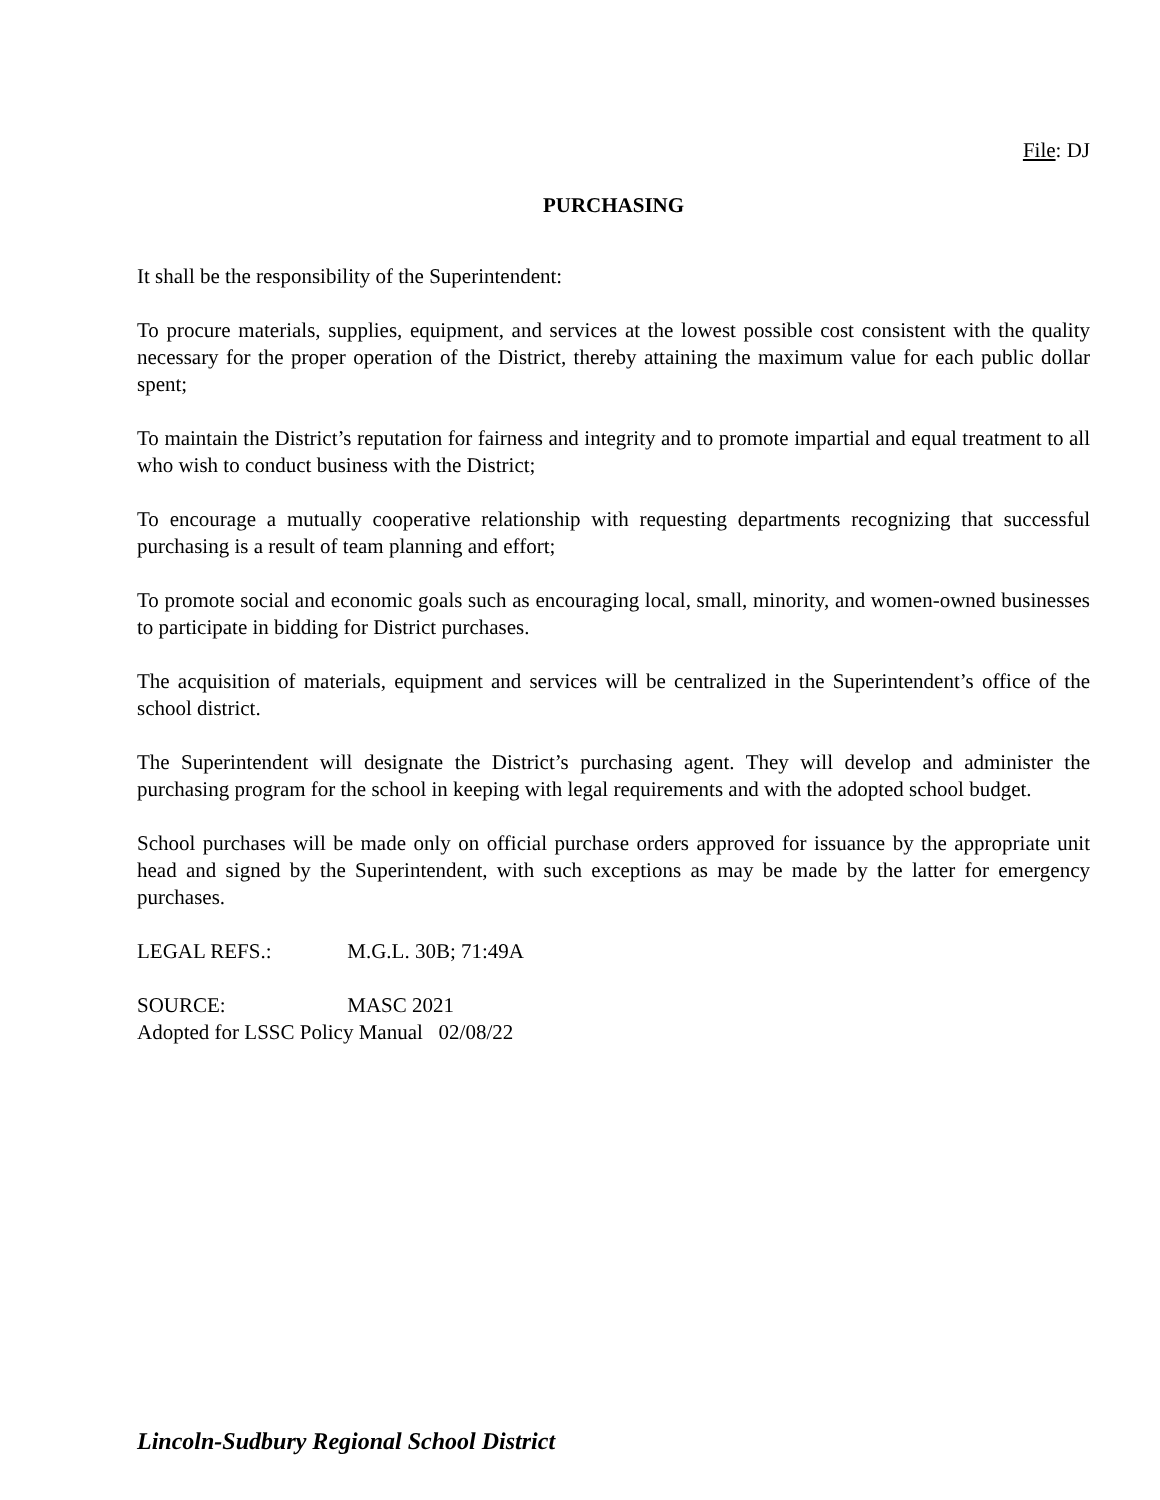File: DJ
PURCHASING
It shall be the responsibility of the Superintendent:
To procure materials, supplies, equipment, and services at the lowest possible cost consistent with the quality necessary for the proper operation of the District, thereby attaining the maximum value for each public dollar spent;
To maintain the District’s reputation for fairness and integrity and to promote impartial and equal treatment to all who wish to conduct business with the District;
To encourage a mutually cooperative relationship with requesting departments recognizing that successful purchasing is a result of team planning and effort;
To promote social and economic goals such as encouraging local, small, minority, and women-owned businesses to participate in bidding for District purchases.
The acquisition of materials, equipment and services will be centralized in the Superintendent’s office of the school district.
The Superintendent will designate the District’s purchasing agent. They will develop and administer the purchasing program for the school in keeping with legal requirements and with the adopted school budget.
School purchases will be made only on official purchase orders approved for issuance by the appropriate unit head and signed by the Superintendent, with such exceptions as may be made by the latter for emergency purchases.
LEGAL REFS.: M.G.L. 30B; 71:49A
SOURCE: MASC 2021
Adopted for LSSC Policy Manual 02/08/22
Lincoln-Sudbury Regional School District